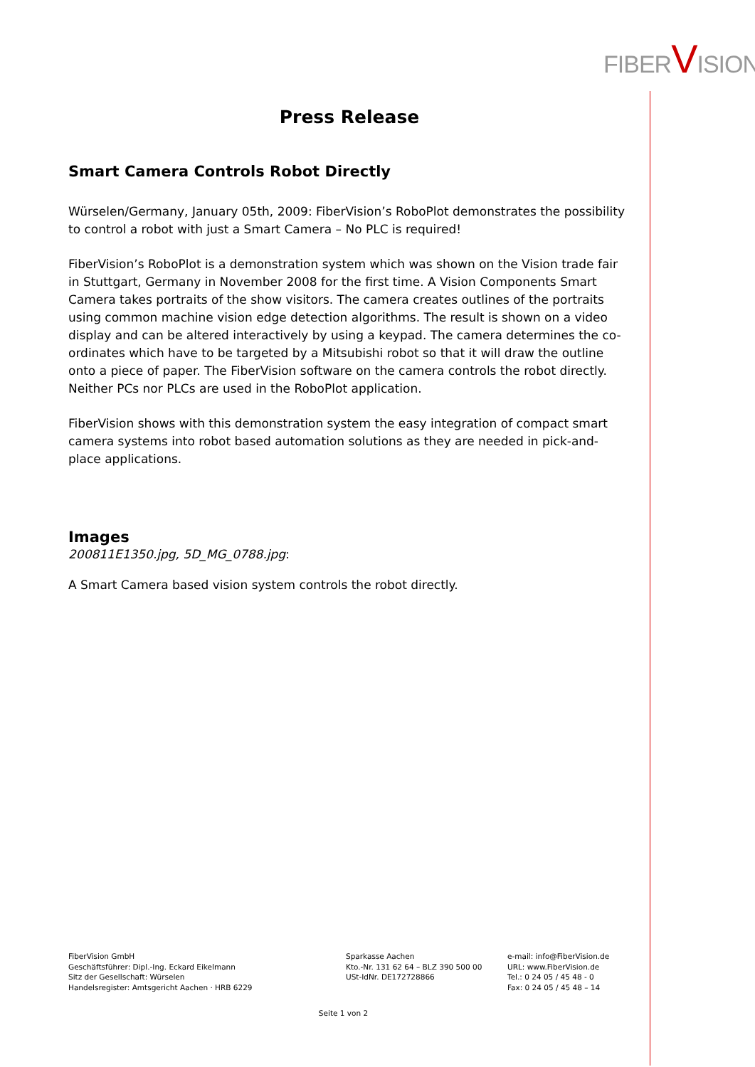FIBERVISION
Press Release
Smart Camera Controls Robot Directly
Würselen/Germany, January 05th, 2009: FiberVision’s RoboPlot demonstrates the possibility to control a robot with just a Smart Camera – No PLC is required!
FiberVision’s RoboPlot is a demonstration system which was shown on the Vision trade fair in Stuttgart, Germany in November 2008 for the first time. A Vision Components Smart Camera takes portraits of the show visitors. The camera creates outlines of the portraits using common machine vision edge detection algorithms. The result is shown on a video display and can be altered interactively by using a keypad. The camera determines the co-ordinates which have to be targeted by a Mitsubishi robot so that it will draw the outline onto a piece of paper. The FiberVision software on the camera controls the robot directly. Neither PCs nor PLCs are used in the RoboPlot application.
FiberVision shows with this demonstration system the easy integration of compact smart camera systems into robot based automation solutions as they are needed in pick-and-place applications.
Images
200811E1350.jpg, 5D_MG_0788.jpg:
A Smart Camera based vision system controls the robot directly.
FiberVision GmbH
Geschäftsführer: Dipl.-Ing. Eckard Eikelmann
Sitz der Gesellschaft: Würselen
Handelsregister: Amtsgericht Aachen · HRB 6229
Sparkasse Aachen
Kto.-Nr. 131 62 64 – BLZ 390 500 00
USt-IdNr. DE172728866
e-mail: info@FiberVision.de
URL: www.FiberVision.de
Tel.: 0 24 05 / 45 48 - 0
Fax: 0 24 05 / 45 48 – 14
Seite 1 von 2